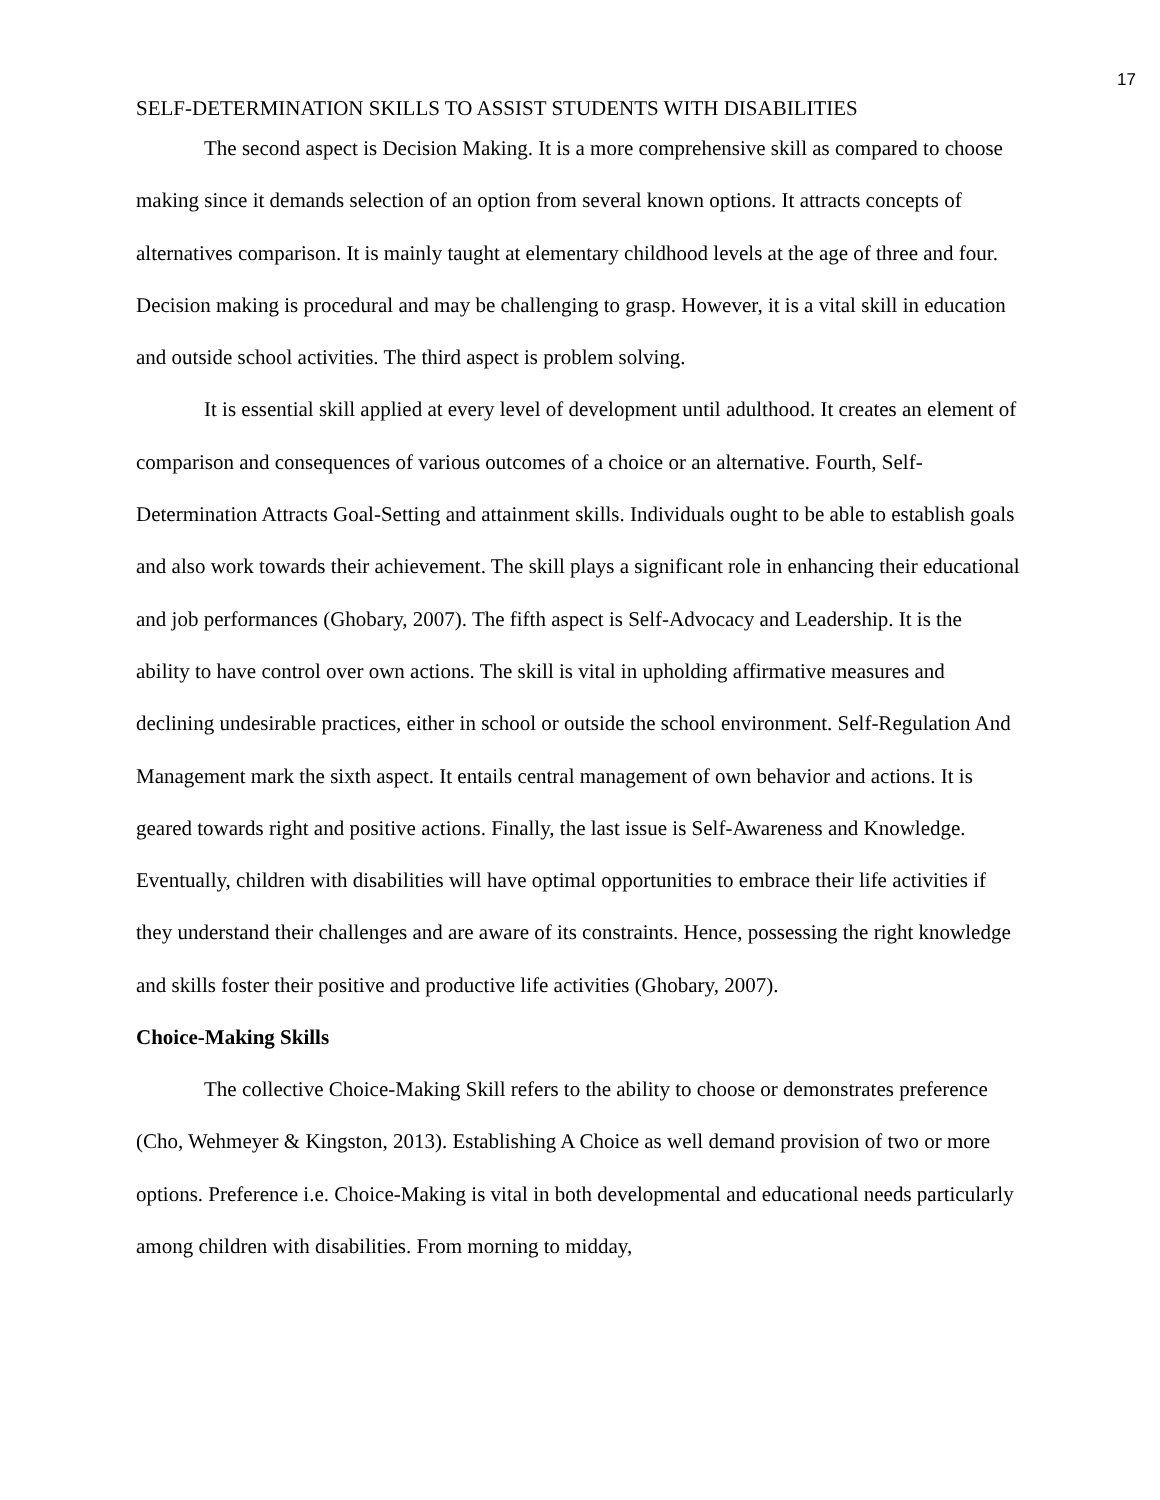17
SELF-DETERMINATION SKILLS TO ASSIST STUDENTS WITH DISABILITIES
The second aspect is Decision Making. It is a more comprehensive skill as compared to choose making since it demands selection of an option from several known options. It attracts concepts of alternatives comparison. It is mainly taught at elementary childhood levels at the age of three and four. Decision making is procedural and may be challenging to grasp. However, it is a vital skill in education and outside school activities. The third aspect is problem solving.
It is essential skill applied at every level of development until adulthood. It creates an element of comparison and consequences of various outcomes of a choice or an alternative. Fourth, Self-Determination Attracts Goal-Setting and attainment skills. Individuals ought to be able to establish goals and also work towards their achievement. The skill plays a significant role in enhancing their educational and job performances (Ghobary, 2007). The fifth aspect is Self-Advocacy and Leadership. It is the ability to have control over own actions. The skill is vital in upholding affirmative measures and declining undesirable practices, either in school or outside the school environment. Self-Regulation And Management mark the sixth aspect. It entails central management of own behavior and actions. It is geared towards right and positive actions. Finally, the last issue is Self-Awareness and Knowledge. Eventually, children with disabilities will have optimal opportunities to embrace their life activities if they understand their challenges and are aware of its constraints. Hence, possessing the right knowledge and skills foster their positive and productive life activities (Ghobary, 2007).
Choice-Making Skills
The collective Choice-Making Skill refers to the ability to choose or demonstrates preference (Cho, Wehmeyer & Kingston, 2013). Establishing A Choice as well demand provision of two or more options. Preference i.e. Choice-Making is vital in both developmental and educational needs particularly among children with disabilities. From morning to midday,